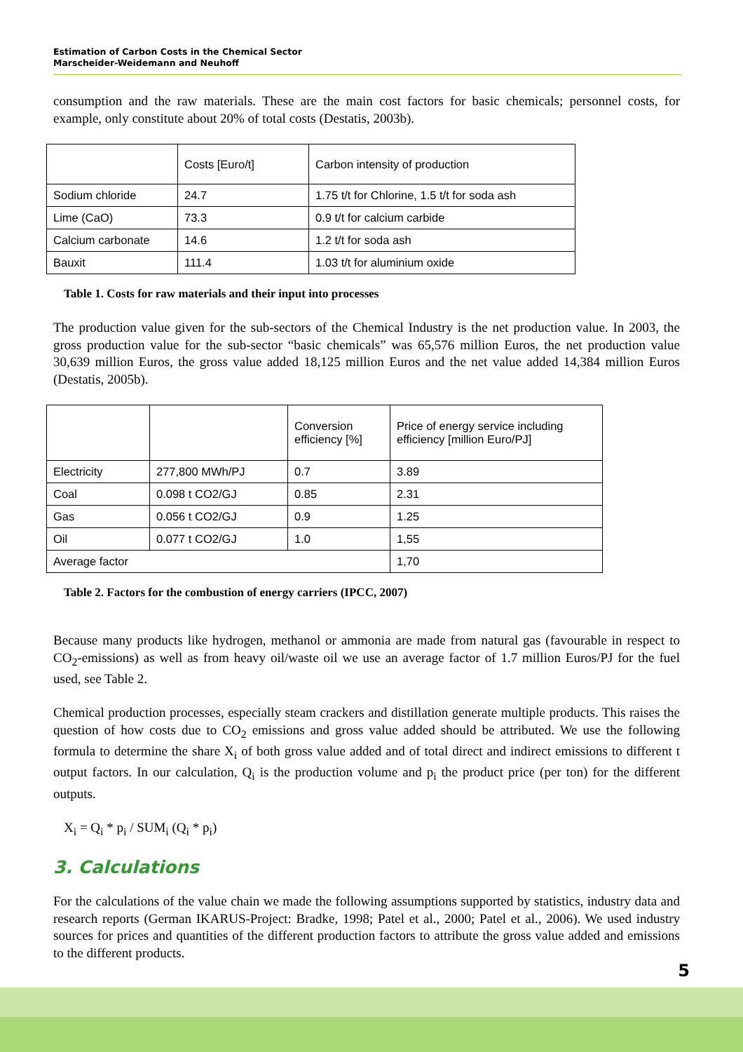Estimation of Carbon Costs in the Chemical Sector
Marscheider-Weidemann and Neuhoff
consumption and the raw materials. These are the main cost factors for basic chemicals; personnel costs, for example, only constitute about 20% of total costs (Destatis, 2003b).
| | Costs [Euro/t] | Carbon intensity of production |
| Sodium chloride | 24.7 | 1.75 t/t for Chlorine, 1.5 t/t for soda ash |
| Lime (CaO) | 73.3 | 0.9 t/t for calcium carbide |
| Calcium carbonate | 14.6 | 1.2 t/t for soda ash |
| Bauxit | 111.4 | 1.03 t/t for aluminium oxide |
Table 1. Costs for raw materials and their input into processes
The production value given for the sub-sectors of the Chemical Industry is the net production value. In 2003, the gross production value for the sub-sector “basic chemicals” was 65,576 million Euros, the net production value 30,639 million Euros, the gross value added 18,125 million Euros and the net value added 14,384 million Euros (Destatis, 2005b).
| | | Conversion efficiency [%] | Price of energy service including efficiency [million Euro/PJ] |
| Electricity | 277,800 MWh/PJ | 0.7 | 3.89 |
| Coal | 0.098 t CO2/GJ | 0.85 | 2.31 |
| Gas | 0.056 t CO2/GJ | 0.9 | 1.25 |
| Oil | 0.077 t CO2/GJ | 1.0 | 1,55 |
| Average factor | | | 1,70 |
Table 2. Factors for the combustion of energy carriers (IPCC, 2007)
Because many products like hydrogen, methanol or ammonia are made from natural gas (favourable in respect to CO<sub>2</sub>-emissions) as well as from heavy oil/waste oil we use an average factor of 1.7 million Euros/PJ for the fuel used, see Table 2.
Chemical production processes, especially steam crackers and distillation generate multiple products. This raises the question of how costs due to CO<sub>2</sub> emissions and gross value added should be attributed. We use the following formula to determine the share X<sub>i</sub> of both gross value added and of total direct and indirect emissions to different t output factors. In our calculation, Q<sub>i</sub> is the production volume and p<sub>i</sub> the product price (per ton) for the different outputs.
X<sub>i</sub> = Q<sub>i</sub> * p<sub>i</sub> / SUM<sub>i</sub> (Q<sub>i</sub> * p<sub>i</sub>)
3. Calculations
For the calculations of the value chain we made the following assumptions supported by statistics, industry data and research reports (German IKARUS-Project: Bradke, 1998; Patel et al., 2000; Patel et al., 2006). We used industry sources for prices and quantities of the different production factors to attribute the gross value added and emissions to the different products.
5